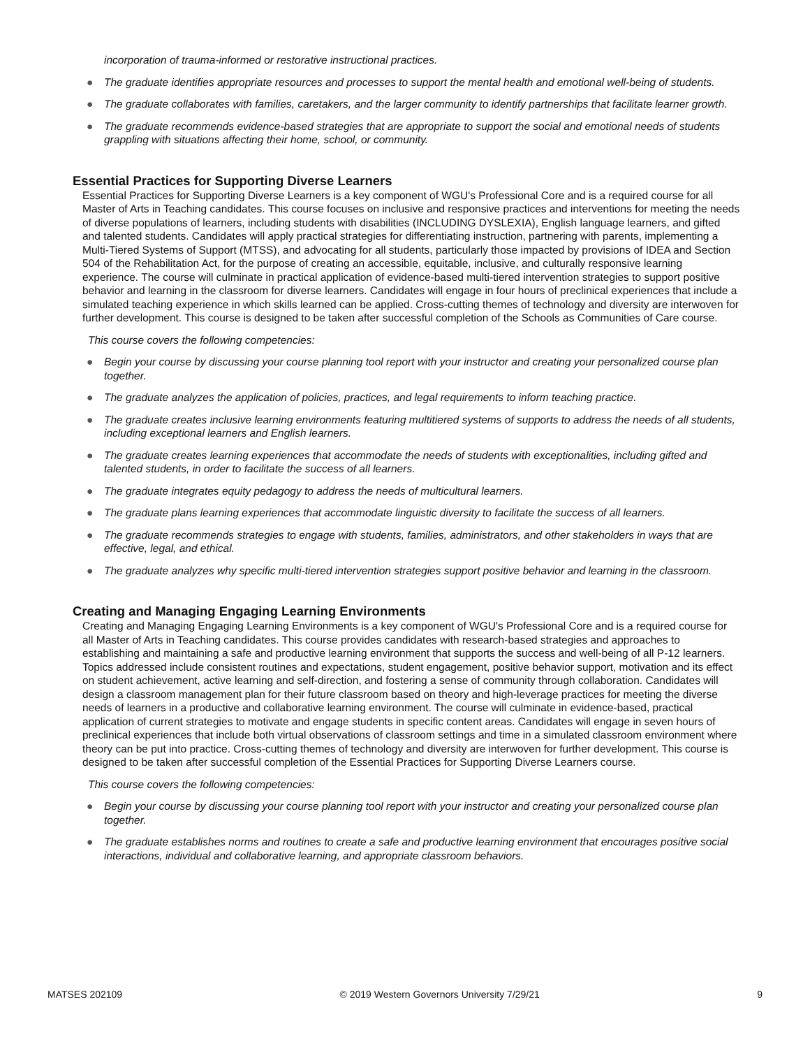incorporation of trauma-informed or restorative instructional practices.
● The graduate identifies appropriate resources and processes to support the mental health and emotional well-being of students.
● The graduate collaborates with families, caretakers, and the larger community to identify partnerships that facilitate learner growth.
● The graduate recommends evidence-based strategies that are appropriate to support the social and emotional needs of students grappling with situations affecting their home, school, or community.
Essential Practices for Supporting Diverse Learners
Essential Practices for Supporting Diverse Learners is a key component of WGU's Professional Core and is a required course for all Master of Arts in Teaching candidates. This course focuses on inclusive and responsive practices and interventions for meeting the needs of diverse populations of learners, including students with disabilities (INCLUDING DYSLEXIA), English language learners, and gifted and talented students. Candidates will apply practical strategies for differentiating instruction, partnering with parents, implementing a Multi-Tiered Systems of Support (MTSS), and advocating for all students, particularly those impacted by provisions of IDEA and Section 504 of the Rehabilitation Act, for the purpose of creating an accessible, equitable, inclusive, and culturally responsive learning experience. The course will culminate in practical application of evidence-based multi-tiered intervention strategies to support positive behavior and learning in the classroom for diverse learners. Candidates will engage in four hours of preclinical experiences that include a simulated teaching experience in which skills learned can be applied. Cross-cutting themes of technology and diversity are interwoven for further development. This course is designed to be taken after successful completion of the Schools as Communities of Care course.
This course covers the following competencies:
● Begin your course by discussing your course planning tool report with your instructor and creating your personalized course plan together.
● The graduate analyzes the application of policies, practices, and legal requirements to inform teaching practice.
● The graduate creates inclusive learning environments featuring multitiered systems of supports to address the needs of all students, including exceptional learners and English learners.
● The graduate creates learning experiences that accommodate the needs of students with exceptionalities, including gifted and talented students, in order to facilitate the success of all learners.
● The graduate integrates equity pedagogy to address the needs of multicultural learners.
● The graduate plans learning experiences that accommodate linguistic diversity to facilitate the success of all learners.
● The graduate recommends strategies to engage with students, families, administrators, and other stakeholders in ways that are effective, legal, and ethical.
● The graduate analyzes why specific multi-tiered intervention strategies support positive behavior and learning in the classroom.
Creating and Managing Engaging Learning Environments
Creating and Managing Engaging Learning Environments is a key component of WGU's Professional Core and is a required course for all Master of Arts in Teaching candidates. This course provides candidates with research-based strategies and approaches to establishing and maintaining a safe and productive learning environment that supports the success and well-being of all P-12 learners. Topics addressed include consistent routines and expectations, student engagement, positive behavior support, motivation and its effect on student achievement, active learning and self-direction, and fostering a sense of community through collaboration. Candidates will design a classroom management plan for their future classroom based on theory and high-leverage practices for meeting the diverse needs of learners in a productive and collaborative learning environment. The course will culminate in evidence-based, practical application of current strategies to motivate and engage students in specific content areas. Candidates will engage in seven hours of preclinical experiences that include both virtual observations of classroom settings and time in a simulated classroom environment where theory can be put into practice. Cross-cutting themes of technology and diversity are interwoven for further development. This course is designed to be taken after successful completion of the Essential Practices for Supporting Diverse Learners course.
This course covers the following competencies:
● Begin your course by discussing your course planning tool report with your instructor and creating your personalized course plan together.
● The graduate establishes norms and routines to create a safe and productive learning environment that encourages positive social interactions, individual and collaborative learning, and appropriate classroom behaviors.
MATSES 202109 © 2019 Western Governors University 7/29/21 9